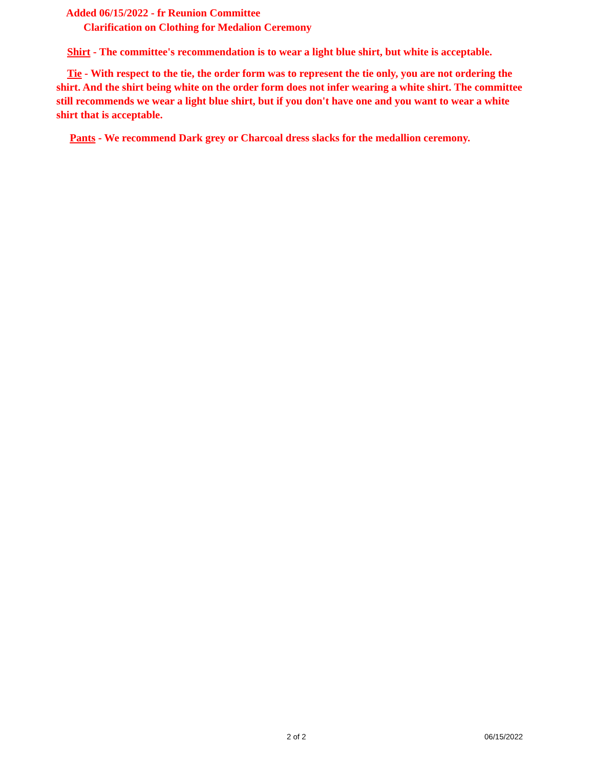Added 06/15/2022 - fr Reunion Committee
Clarification on Clothing for Medalion Ceremony
Shirt - The committee's recommendation is to wear a light blue shirt, but white is acceptable.
Tie - With respect to the tie, the order form was to represent the tie only, you are not ordering the shirt. And the shirt being white on the order form does not infer wearing a white shirt. The committee still recommends we wear a light blue shirt, but if you don't have one and you want to wear a white shirt that is acceptable.
Pants - We recommend Dark grey or Charcoal dress slacks for the medallion ceremony.
2 of 2 06/15/2022